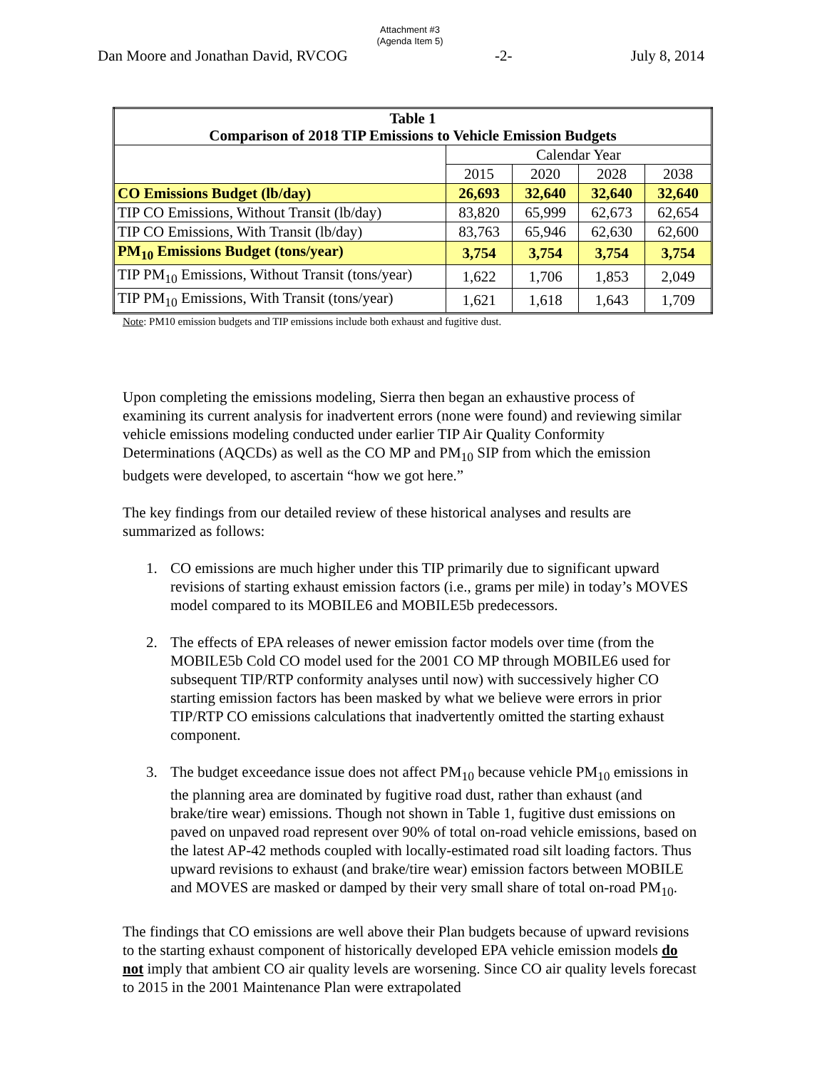Attachment #3
(Agenda Item 5)
Dan Moore and Jonathan David, RVCOG -2- July 8, 2014
| Table 1 Comparison of 2018 TIP Emissions to Vehicle Emission Budgets | | | | |
| --- | --- | --- | --- | --- |
| | Calendar Year | | | |
| | 2015 | 2020 | 2028 | 2038 |
| CO Emissions Budget (lb/day) | 26,693 | 32,640 | 32,640 | 32,640 |
| TIP CO Emissions, Without Transit (lb/day) | 83,820 | 65,999 | 62,673 | 62,654 |
| TIP CO Emissions, With Transit (lb/day) | 83,763 | 65,946 | 62,630 | 62,600 |
| PM<sub>10</sub> Emissions Budget (tons/year) | 3,754 | 3,754 | 3,754 | 3,754 |
| TIP PM<sub>10</sub> Emissions, Without Transit (tons/year) | 1,622 | 1,706 | 1,853 | 2,049 |
| TIP PM<sub>10</sub> Emissions, With Transit (tons/year) | 1,621 | 1,618 | 1,643 | 1,709 |
Note: PM10 emission budgets and TIP emissions include both exhaust and fugitive dust.
Upon completing the emissions modeling, Sierra then began an exhaustive process of examining its current analysis for inadvertent errors (none were found) and reviewing similar vehicle emissions modeling conducted under earlier TIP Air Quality Conformity Determinations (AQCDs) as well as the CO MP and PM<sub>10</sub> SIP from which the emission budgets were developed, to ascertain “how we got here.”
The key findings from our detailed review of these historical analyses and results are summarized as follows:
1. CO emissions are much higher under this TIP primarily due to significant upward revisions of starting exhaust emission factors (i.e., grams per mile) in today’s MOVES model compared to its MOBILE6 and MOBILE5b predecessors.
2. The effects of EPA releases of newer emission factor models over time (from the MOBILE5b Cold CO model used for the 2001 CO MP through MOBILE6 used for subsequent TIP/RTP conformity analyses until now) with successively higher CO starting emission factors has been masked by what we believe were errors in prior TIP/RTP CO emissions calculations that inadvertently omitted the starting exhaust component.
3. The budget exceedance issue does not affect PM<sub>10</sub> because vehicle PM<sub>10</sub> emissions in the planning area are dominated by fugitive road dust, rather than exhaust (and brake/tire wear) emissions. Though not shown in Table 1, fugitive dust emissions on paved on unpaved road represent over 90% of total on-road vehicle emissions, based on the latest AP-42 methods coupled with locally-estimated road silt loading factors. Thus upward revisions to exhaust (and brake/tire wear) emission factors between MOBILE and MOVES are masked or damped by their very small share of total on-road PM<sub>10</sub>.
The findings that CO emissions are well above their Plan budgets because of upward revisions to the starting exhaust component of historically developed EPA vehicle emission models do not imply that ambient CO air quality levels are worsening. Since CO air quality levels forecast to 2015 in the 2001 Maintenance Plan were extrapolated